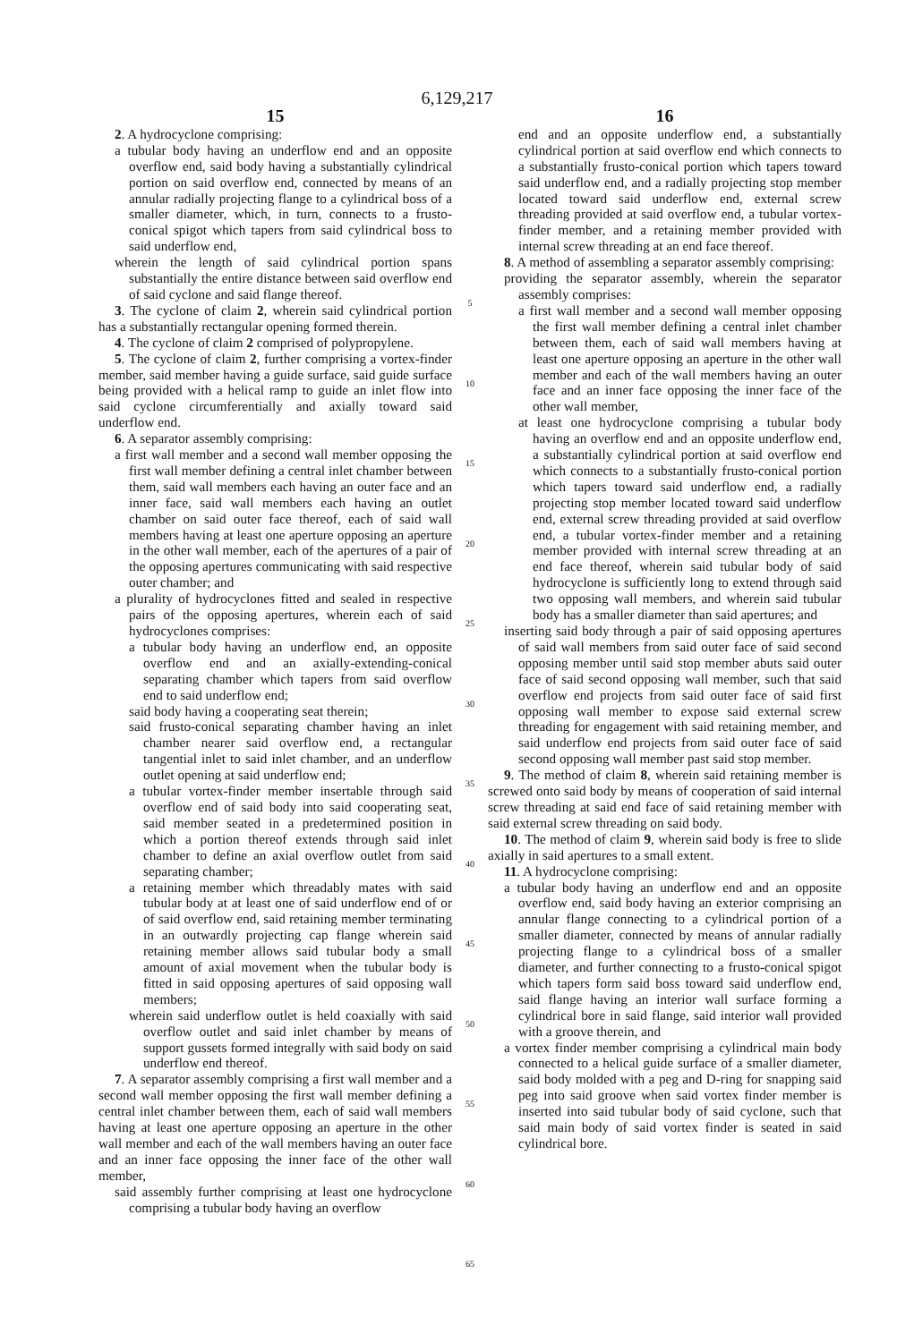6,129,217
15
2. A hydrocyclone comprising:
a tubular body having an underflow end and an opposite overflow end, said body having a substantially cylindrical portion on said overflow end, connected by means of an annular radially projecting flange to a cylindrical boss of a smaller diameter, which, in turn, connects to a frusto-conical spigot which tapers from said cylindrical boss to said underflow end,
wherein the length of said cylindrical portion spans substantially the entire distance between said overflow end of said cyclone and said flange thereof.
3. The cyclone of claim 2, wherein said cylindrical portion has a substantially rectangular opening formed therein.
4. The cyclone of claim 2 comprised of polypropylene.
5. The cyclone of claim 2, further comprising a vortex-finder member, said member having a guide surface, said guide surface being provided with a helical ramp to guide an inlet flow into said cyclone circumferentially and axially toward said underflow end.
6. A separator assembly comprising:
a first wall member and a second wall member opposing the first wall member defining a central inlet chamber between them, said wall members each having an outer face and an inner face, said wall members each having an outlet chamber on said outer face thereof, each of said wall members having at least one aperture opposing an aperture in the other wall member, each of the apertures of a pair of the opposing apertures communicating with said respective outer chamber; and
a plurality of hydrocyclones fitted and sealed in respective pairs of the opposing apertures, wherein each of said hydrocyclones comprises:
a tubular body having an underflow end, an opposite overflow end and an axially-extending-conical separating chamber which tapers from said overflow end to said underflow end;
said body having a cooperating seat therein;
said frusto-conical separating chamber having an inlet chamber nearer said overflow end, a rectangular tangential inlet to said inlet chamber, and an underflow outlet opening at said underflow end;
a tubular vortex-finder member insertable through said overflow end of said body into said cooperating seat, said member seated in a predetermined position in which a portion thereof extends through said inlet chamber to define an axial overflow outlet from said separating chamber;
a retaining member which threadably mates with said tubular body at at least one of said underflow end of or of said overflow end, said retaining member terminating in an outwardly projecting cap flange wherein said retaining member allows said tubular body a small amount of axial movement when the tubular body is fitted in said opposing apertures of said opposing wall members;
wherein said underflow outlet is held coaxially with said overflow outlet and said inlet chamber by means of support gussets formed integrally with said body on said underflow end thereof.
7. A separator assembly comprising a first wall member and a second wall member opposing the first wall member defining a central inlet chamber between them, each of said wall members having at least one aperture opposing an aperture in the other wall member and each of the wall members having an outer face and an inner face opposing the inner face of the other wall member,
said assembly further comprising at least one hydrocyclone comprising a tubular body having an overflow
5
10
15
20
25
30
35
40
45
50
55
60
65
16
end and an opposite underflow end, a substantially cylindrical portion at said overflow end which connects to a substantially frusto-conical portion which tapers toward said underflow end, and a radially projecting stop member located toward said underflow end, external screw threading provided at said overflow end, a tubular vortex-finder member, and a retaining member provided with internal screw threading at an end face thereof.
8. A method of assembling a separator assembly comprising:
providing the separator assembly, wherein the separator assembly comprises:
a first wall member and a second wall member opposing the first wall member defining a central inlet chamber between them, each of said wall members having at least one aperture opposing an aperture in the other wall member and each of the wall members having an outer face and an inner face opposing the inner face of the other wall member,
at least one hydrocyclone comprising a tubular body having an overflow end and an opposite underflow end, a substantially cylindrical portion at said overflow end which connects to a substantially frusto-conical portion which tapers toward said underflow end, a radially projecting stop member located toward said underflow end, external screw threading provided at said overflow end, a tubular vortex-finder member and a retaining member provided with internal screw threading at an end face thereof, wherein said tubular body of said hydrocyclone is sufficiently long to extend through said two opposing wall members, and wherein said tubular body has a smaller diameter than said apertures; and
inserting said body through a pair of said opposing apertures of said wall members from said outer face of said second opposing member until said stop member abuts said outer face of said second opposing wall member, such that said overflow end projects from said outer face of said first opposing wall member to expose said external screw threading for engagement with said retaining member, and said underflow end projects from said outer face of said second opposing wall member past said stop member.
9. The method of claim 8, wherein said retaining member is screwed onto said body by means of cooperation of said internal screw threading at said end face of said retaining member with said external screw threading on said body.
10. The method of claim 9, wherein said body is free to slide axially in said apertures to a small extent.
11. A hydrocyclone comprising:
a tubular body having an underflow end and an opposite overflow end, said body having an exterior comprising an annular flange connecting to a cylindrical portion of a smaller diameter, connected by means of annular radially projecting flange to a cylindrical boss of a smaller diameter, and further connecting to a frusto-conical spigot which tapers form said boss toward said underflow end, said flange having an interior wall surface forming a cylindrical bore in said flange, said interior wall provided with a groove therein, and
a vortex finder member comprising a cylindrical main body connected to a helical guide surface of a smaller diameter, said body molded with a peg and D-ring for snapping said peg into said groove when said vortex finder member is inserted into said tubular body of said cyclone, such that said main body of said vortex finder is seated in said cylindrical bore.